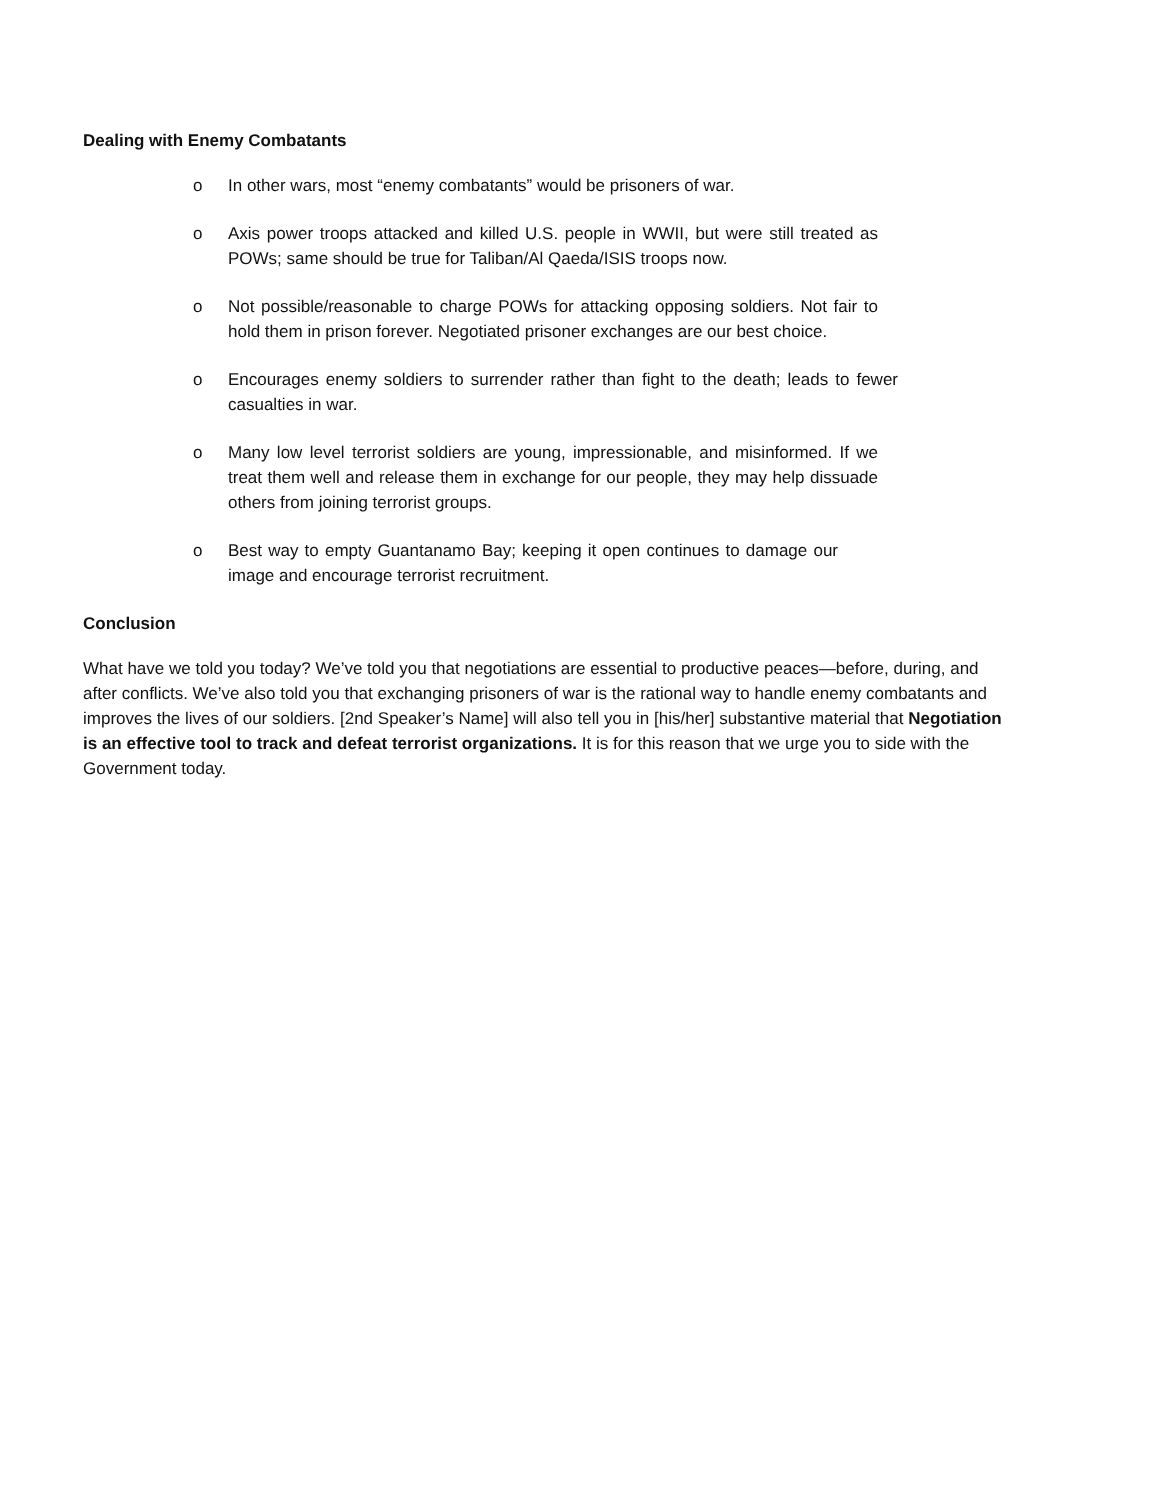Dealing with Enemy Combatants
o In other wars, most “enemy combatants” would be prisoners of war.
o Axis power troops attacked and killed U.S. people in WWII, but were still treated as POWs; same should be true for Taliban/Al Qaeda/ISIS troops now.
o Not possible/reasonable to charge POWs for attacking opposing soldiers. Not fair to hold them in prison forever. Negotiated prisoner exchanges are our best choice.
o Encourages enemy soldiers to surrender rather than fight to the death; leads to fewer casualties in war.
o Many low level terrorist soldiers are young, impressionable, and misinformed. If we treat them well and release them in exchange for our people, they may help dissuade others from joining terrorist groups.
o Best way to empty Guantanamo Bay; keeping it open continues to damage our image and encourage terrorist recruitment.
Conclusion
What have we told you today? We’ve told you that negotiations are essential to productive peaces—before, during, and after conflicts. We’ve also told you that exchanging prisoners of war is the rational way to handle enemy combatants and improves the lives of our soldiers. [2nd Speaker’s Name] will also tell you in [his/her] substantive material that Negotiation is an effective tool to track and defeat terrorist organizations. It is for this reason that we urge you to side with the Government today.